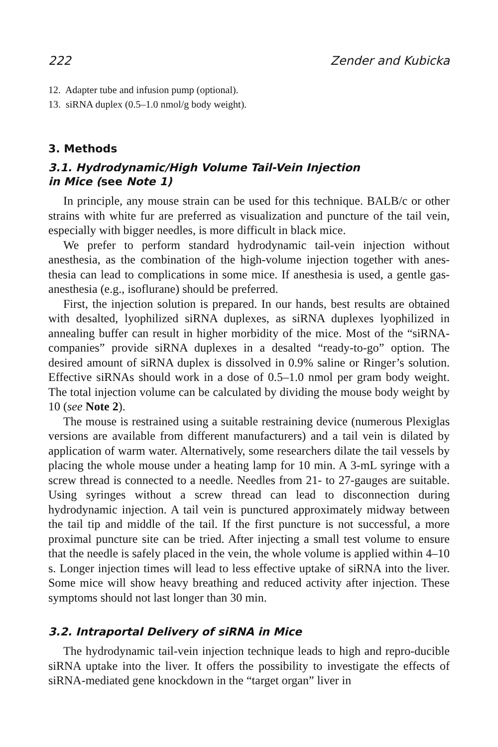222 Zender and Kubicka
12. Adapter tube and infusion pump (optional).
13. siRNA duplex (0.5–1.0 nmol/g body weight).
3. Methods
3.1. Hydrodynamic/High Volume Tail-Vein Injection
in Mice (see Note 1)
In principle, any mouse strain can be used for this technique. BALB/c or other strains with white fur are preferred as visualization and puncture of the tail vein, especially with bigger needles, is more difficult in black mice.
We prefer to perform standard hydrodynamic tail-vein injection without anesthesia, as the combination of the high-volume injection together with anes-thesia can lead to complications in some mice. If anesthesia is used, a gentle gas-anesthesia (e.g., isoflurane) should be preferred.
First, the injection solution is prepared. In our hands, best results are obtained with desalted, lyophilized siRNA duplexes, as siRNA duplexes lyophilized in annealing buffer can result in higher morbidity of the mice. Most of the “siRNA-companies” provide siRNA duplexes in a desalted “ready-to-go” option. The desired amount of siRNA duplex is dissolved in 0.9% saline or Ringer’s solution. Effective siRNAs should work in a dose of 0.5–1.0 nmol per gram body weight. The total injection volume can be calculated by dividing the mouse body weight by 10 (see Note 2).
The mouse is restrained using a suitable restraining device (numerous Plexiglas versions are available from different manufacturers) and a tail vein is dilated by application of warm water. Alternatively, some researchers dilate the tail vessels by placing the whole mouse under a heating lamp for 10 min. A 3-mL syringe with a screw thread is connected to a needle. Needles from 21- to 27-gauges are suitable. Using syringes without a screw thread can lead to disconnection during hydrodynamic injection. A tail vein is punctured approximately midway between the tail tip and middle of the tail. If the first puncture is not successful, a more proximal puncture site can be tried. After injecting a small test volume to ensure that the needle is safely placed in the vein, the whole volume is applied within 4–10 s. Longer injection times will lead to less effective uptake of siRNA into the liver. Some mice will show heavy breathing and reduced activity after injection. These symptoms should not last longer than 30 min.
3.2. Intraportal Delivery of siRNA in Mice
The hydrodynamic tail-vein injection technique leads to high and repro-ducible siRNA uptake into the liver. It offers the possibility to investigate the effects of siRNA-mediated gene knockdown in the “target organ” liver in